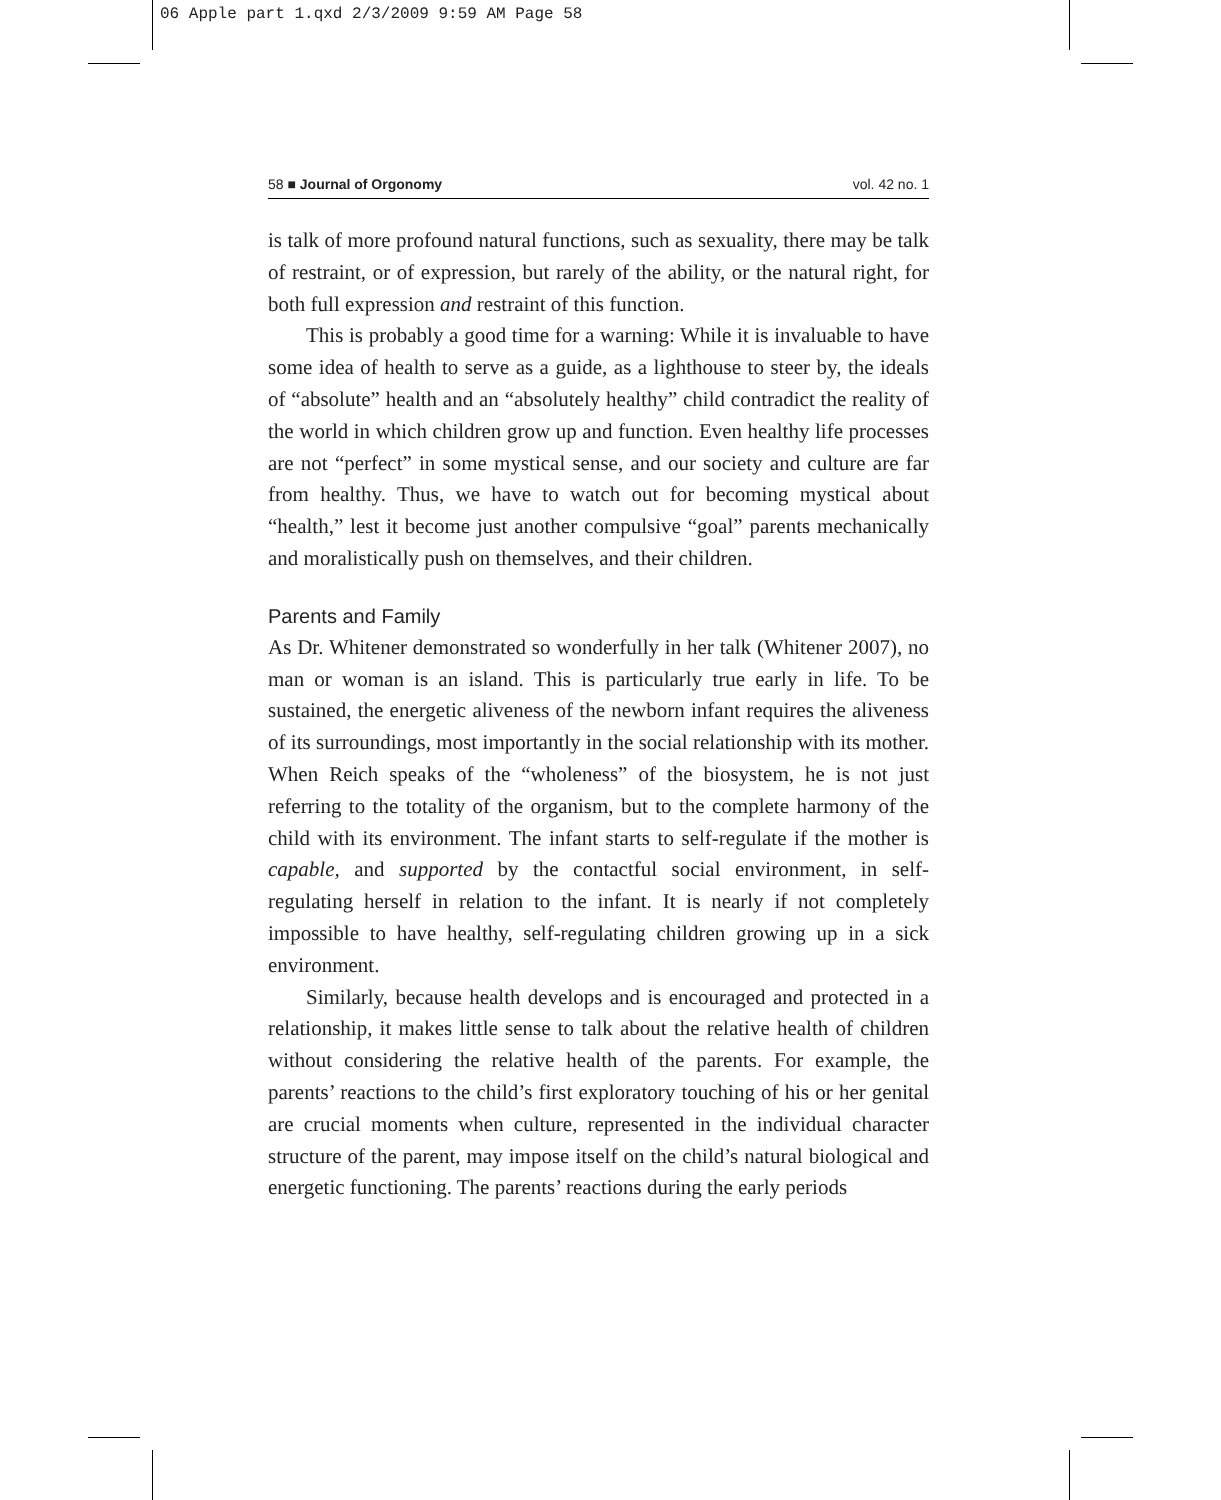06 Apple part 1.qxd 2/3/2009 9:59 AM Page 58
58 ■ Journal of Orgonomy vol. 42 no. 1
is talk of more profound natural functions, such as sexuality, there may be talk of restraint, or of expression, but rarely of the ability, or the natural right, for both full expression and restraint of this function.
This is probably a good time for a warning: While it is invaluable to have some idea of health to serve as a guide, as a lighthouse to steer by, the ideals of “absolute” health and an “absolutely healthy” child contradict the reality of the world in which children grow up and function. Even healthy life processes are not “perfect” in some mystical sense, and our society and culture are far from healthy. Thus, we have to watch out for becoming mystical about “health,” lest it become just another compulsive “goal” parents mechanically and moralistically push on themselves, and their children.
Parents and Family
As Dr. Whitener demonstrated so wonderfully in her talk (Whitener 2007), no man or woman is an island. This is particularly true early in life. To be sustained, the energetic aliveness of the newborn infant requires the aliveness of its surroundings, most importantly in the social relationship with its mother. When Reich speaks of the “wholeness” of the biosystem, he is not just referring to the totality of the organism, but to the complete harmony of the child with its environment. The infant starts to self-regulate if the mother is capable, and supported by the contactful social environment, in self-regulating herself in relation to the infant. It is nearly if not completely impossible to have healthy, self-regulating children growing up in a sick environment.
Similarly, because health develops and is encouraged and protected in a relationship, it makes little sense to talk about the relative health of children without considering the relative health of the parents. For example, the parents’ reactions to the child’s first exploratory touching of his or her genital are crucial moments when culture, represented in the individual character structure of the parent, may impose itself on the child’s natural biological and energetic functioning. The parents’ reactions during the early periods